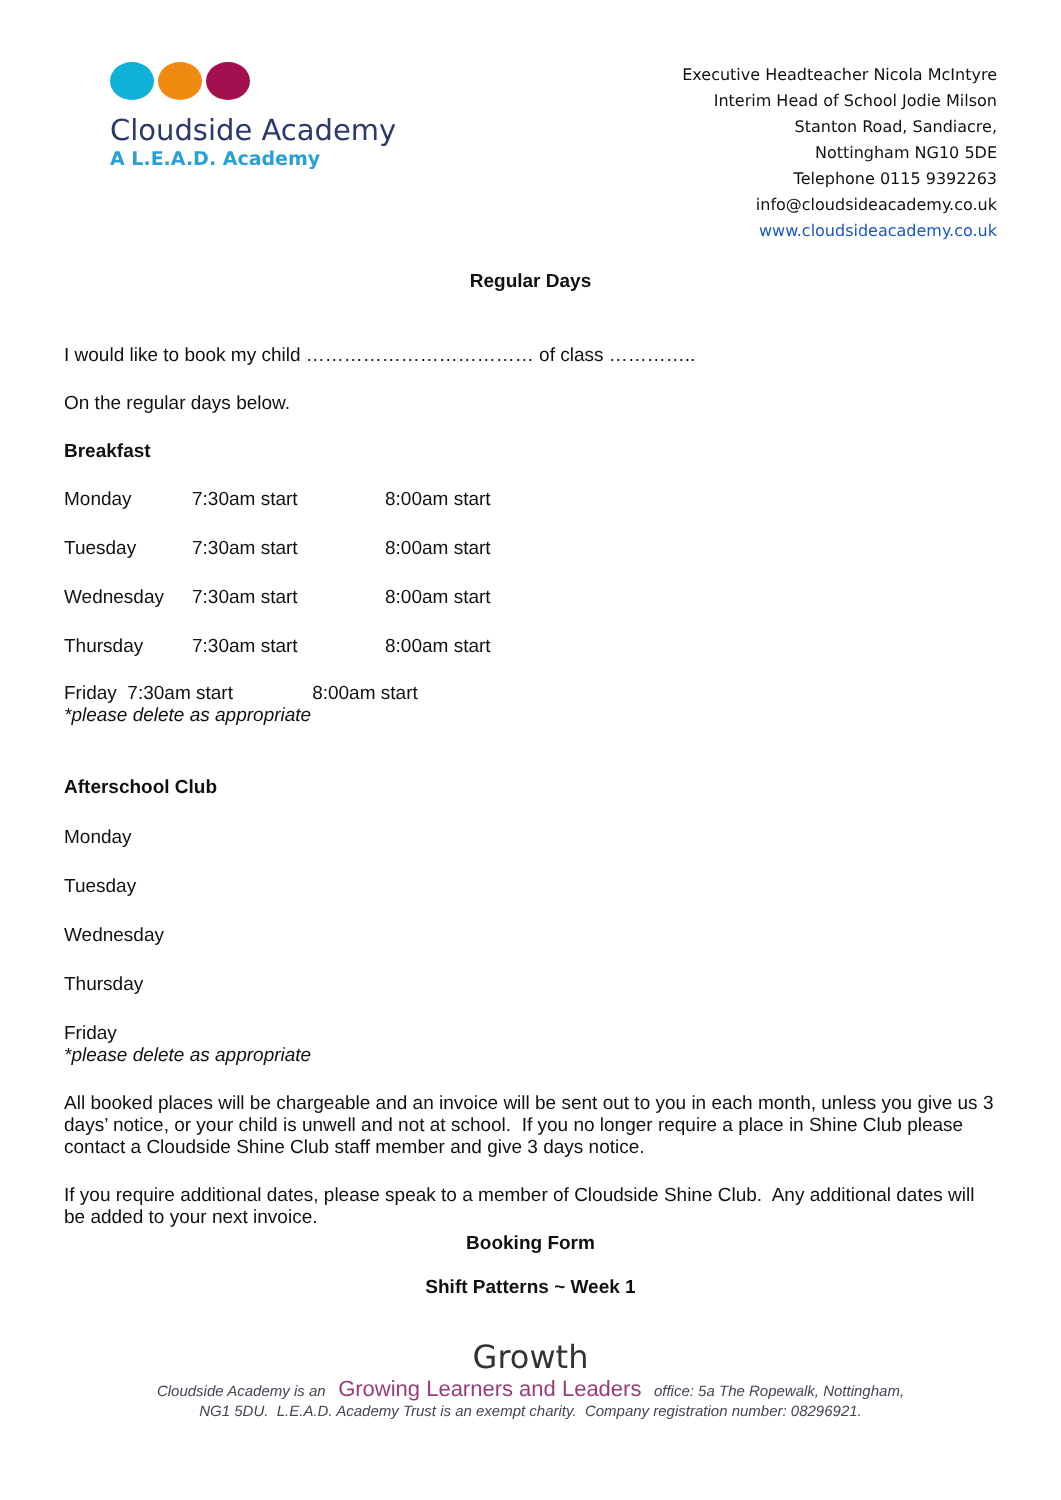Cloudside Academy
A L.E.A.D. Academy
Executive Headteacher Nicola McIntyre
Interim Head of School Jodie Milson
Stanton Road, Sandiacre,
Nottingham NG10 5DE
Telephone 0115 9392263
info@cloudsideacademy.co.uk
www.cloudsideacademy.co.uk
Regular Days
I would like to book my child ……………………………… of class …………..
On the regular days below.
Breakfast
Monday 7:30am start 8:00am start
Tuesday 7:30am start 8:00am start
Wednesday 7:30am start 8:00am start
Thursday 7:30am start 8:00am start
Friday 7:30am start 8:00am start
*please delete as appropriate
Afterschool Club
Monday
Tuesday
Wednesday
Thursday
Friday
*please delete as appropriate
All booked places will be chargeable and an invoice will be sent out to you in each month, unless you give us 3 days’ notice, or your child is unwell and not at school. If you no longer require a place in Shine Club please contact a Cloudside Shine Club staff member and give 3 days notice.
If you require additional dates, please speak to a member of Cloudside Shine Club. Any additional dates will be added to your next invoice.
Booking Form
Shift Patterns ~ Week 1
Growth
Cloudside Academy is an Growing Learners and Leaders office: 5a The Ropewalk, Nottingham,
NG1 5DU. L.E.A.D. Academy Trust is an exempt charity. Company registration number: 08296921.